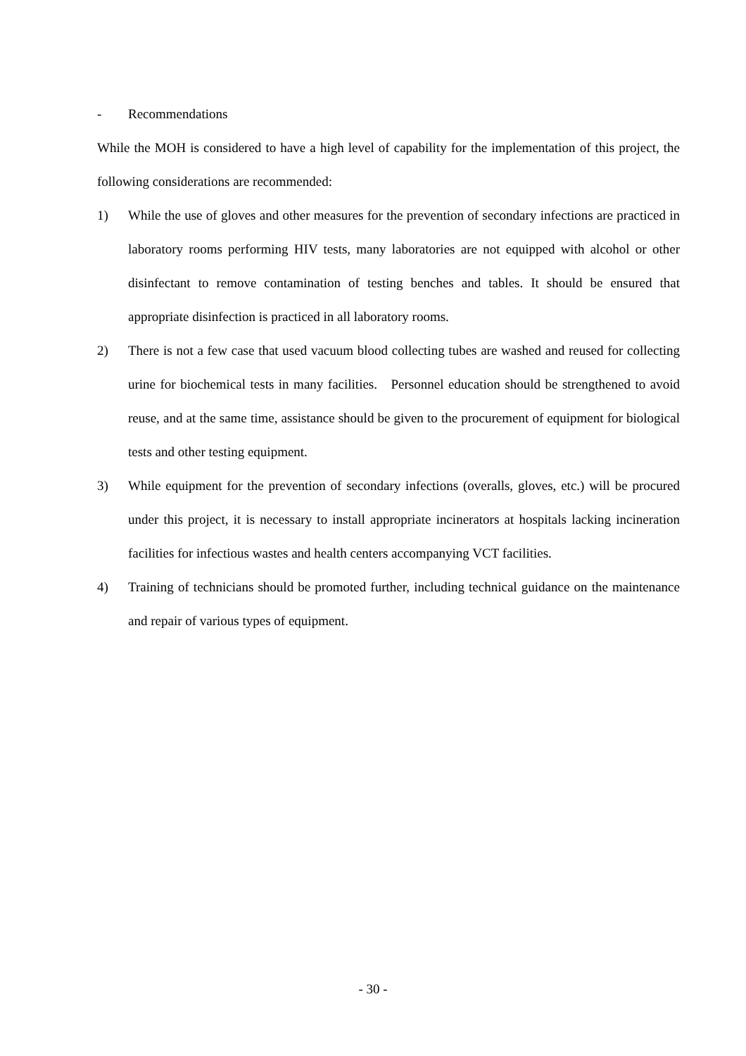- Recommendations
While the MOH is considered to have a high level of capability for the implementation of this project, the following considerations are recommended:
1) While the use of gloves and other measures for the prevention of secondary infections are practiced in laboratory rooms performing HIV tests, many laboratories are not equipped with alcohol or other disinfectant to remove contamination of testing benches and tables. It should be ensured that appropriate disinfection is practiced in all laboratory rooms.
2) There is not a few case that used vacuum blood collecting tubes are washed and reused for collecting urine for biochemical tests in many facilities. Personnel education should be strengthened to avoid reuse, and at the same time, assistance should be given to the procurement of equipment for biological tests and other testing equipment.
3) While equipment for the prevention of secondary infections (overalls, gloves, etc.) will be procured under this project, it is necessary to install appropriate incinerators at hospitals lacking incineration facilities for infectious wastes and health centers accompanying VCT facilities.
4) Training of technicians should be promoted further, including technical guidance on the maintenance and repair of various types of equipment.
- 30 -